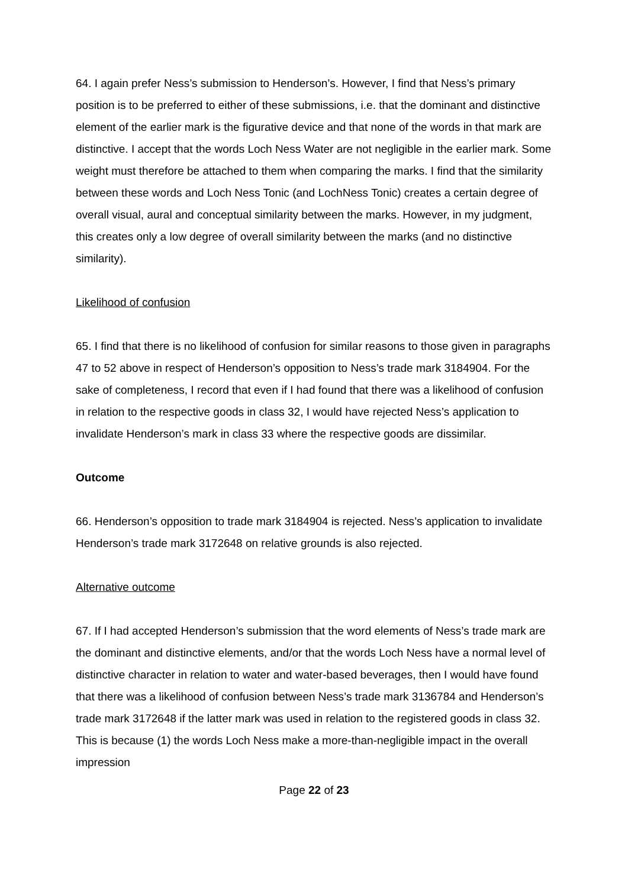64. I again prefer Ness’s submission to Henderson’s. However, I find that Ness’s primary position is to be preferred to either of these submissions, i.e. that the dominant and distinctive element of the earlier mark is the figurative device and that none of the words in that mark are distinctive. I accept that the words Loch Ness Water are not negligible in the earlier mark. Some weight must therefore be attached to them when comparing the marks. I find that the similarity between these words and Loch Ness Tonic (and LochNess Tonic) creates a certain degree of overall visual, aural and conceptual similarity between the marks. However, in my judgment, this creates only a low degree of overall similarity between the marks (and no distinctive similarity).
Likelihood of confusion
65. I find that there is no likelihood of confusion for similar reasons to those given in paragraphs 47 to 52 above in respect of Henderson’s opposition to Ness’s trade mark 3184904. For the sake of completeness, I record that even if I had found that there was a likelihood of confusion in relation to the respective goods in class 32, I would have rejected Ness’s application to invalidate Henderson’s mark in class 33 where the respective goods are dissimilar.
Outcome
66. Henderson’s opposition to trade mark 3184904 is rejected. Ness’s application to invalidate Henderson’s trade mark 3172648 on relative grounds is also rejected.
Alternative outcome
67. If I had accepted Henderson’s submission that the word elements of Ness’s trade mark are the dominant and distinctive elements, and/or that the words Loch Ness have a normal level of distinctive character in relation to water and water-based beverages, then I would have found that there was a likelihood of confusion between Ness’s trade mark 3136784 and Henderson’s trade mark 3172648 if the latter mark was used in relation to the registered goods in class 32. This is because (1) the words Loch Ness make a more-than-negligible impact in the overall impression
Page 22 of 23